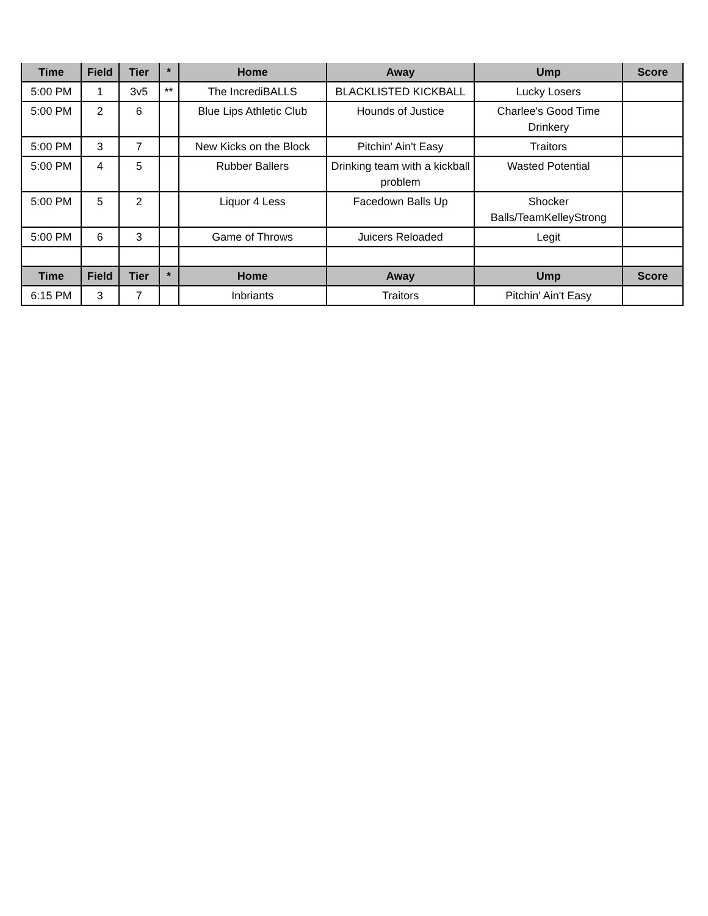| Time | Field | Tier | * | Home | Away | Ump | Score |
| --- | --- | --- | --- | --- | --- | --- | --- |
| 5:00 PM | 1 | 3v5 | ** | The IncrediBALLS | BLACKLISTED KICKBALL | Lucky Losers | |
| 5:00 PM | 2 | 6 | | Blue Lips Athletic Club | Hounds of Justice | Charlee's Good Time Drinkery | |
| 5:00 PM | 3 | 7 | | New Kicks on the Block | Pitchin' Ain't Easy | Traitors | |
| 5:00 PM | 4 | 5 | | Rubber Ballers | Drinking team with a kickball problem | Wasted Potential | |
| 5:00 PM | 5 | 2 | | Liquor 4 Less | Facedown Balls Up | Shocker Balls/TeamKelleyStrong | |
| 5:00 PM | 6 | 3 | | Game of Throws | Juicers Reloaded | Legit | |
| Time | Field | Tier | * | Home | Away | Ump | Score |
| 6:15 PM | 3 | 7 | | Inbriants | Traitors | Pitchin' Ain't Easy | |